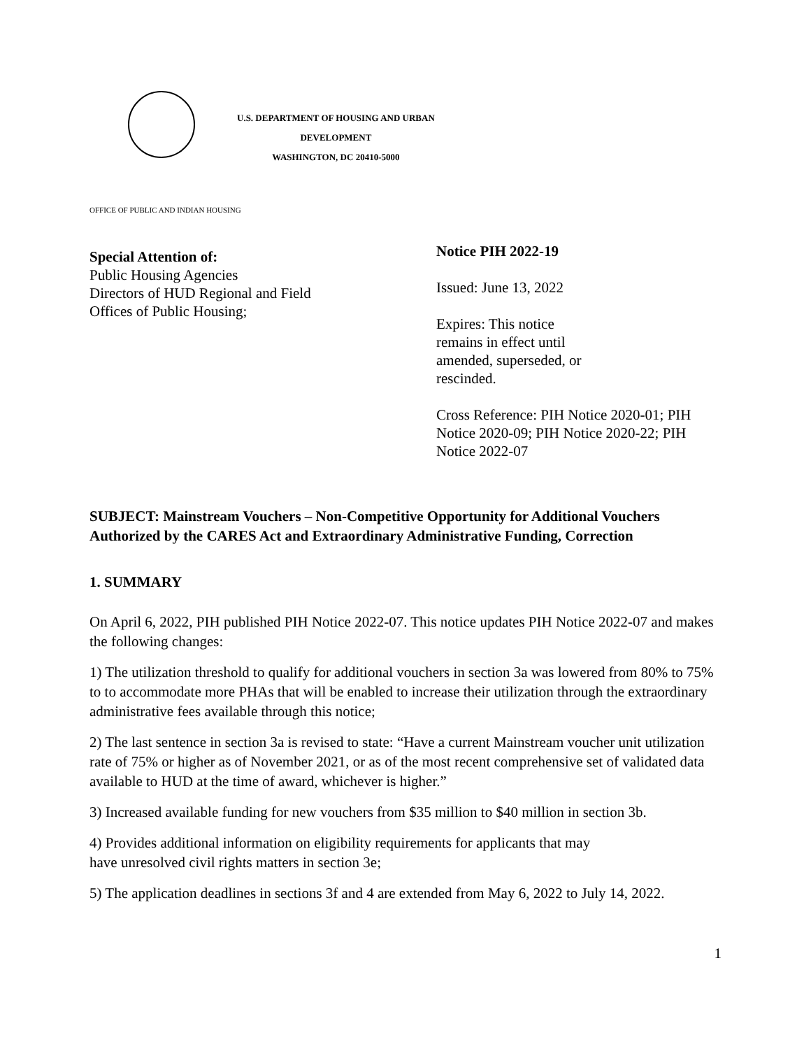U.S. DEPARTMENT OF HOUSING AND URBAN
DEVELOPMENT
WASHINGTON, DC 20410-5000
OFFICE OF PUBLIC AND INDIAN HOUSING
Special Attention of:
Public Housing Agencies
Directors of HUD Regional and Field
Offices of Public Housing;
Notice PIH 2022-19
Issued: June 13, 2022
Expires: This notice
remains in effect until
amended, superseded, or
rescinded.
Cross Reference: PIH Notice 2020-01; PIH Notice 2020-09; PIH Notice 2020-22; PIH Notice 2022-07
SUBJECT: Mainstream Vouchers – Non-Competitive Opportunity for Additional Vouchers Authorized by the CARES Act and Extraordinary Administrative Funding, Correction
1. SUMMARY
On April 6, 2022, PIH published PIH Notice 2022-07. This notice updates PIH Notice 2022-07 and makes the following changes:
1) The utilization threshold to qualify for additional vouchers in section 3a was lowered from 80% to 75% to to accommodate more PHAs that will be enabled to increase their utilization through the extraordinary administrative fees available through this notice;
2) The last sentence in section 3a is revised to state: “Have a current Mainstream voucher unit utilization rate of 75% or higher as of November 2021, or as of the most recent comprehensive set of validated data available to HUD at the time of award, whichever is higher.”
3) Increased available funding for new vouchers from $35 million to $40 million in section 3b.
4) Provides additional information on eligibility requirements for applicants that may
have unresolved civil rights matters in section 3e;
5) The application deadlines in sections 3f and 4 are extended from May 6, 2022 to July 14, 2022.
1